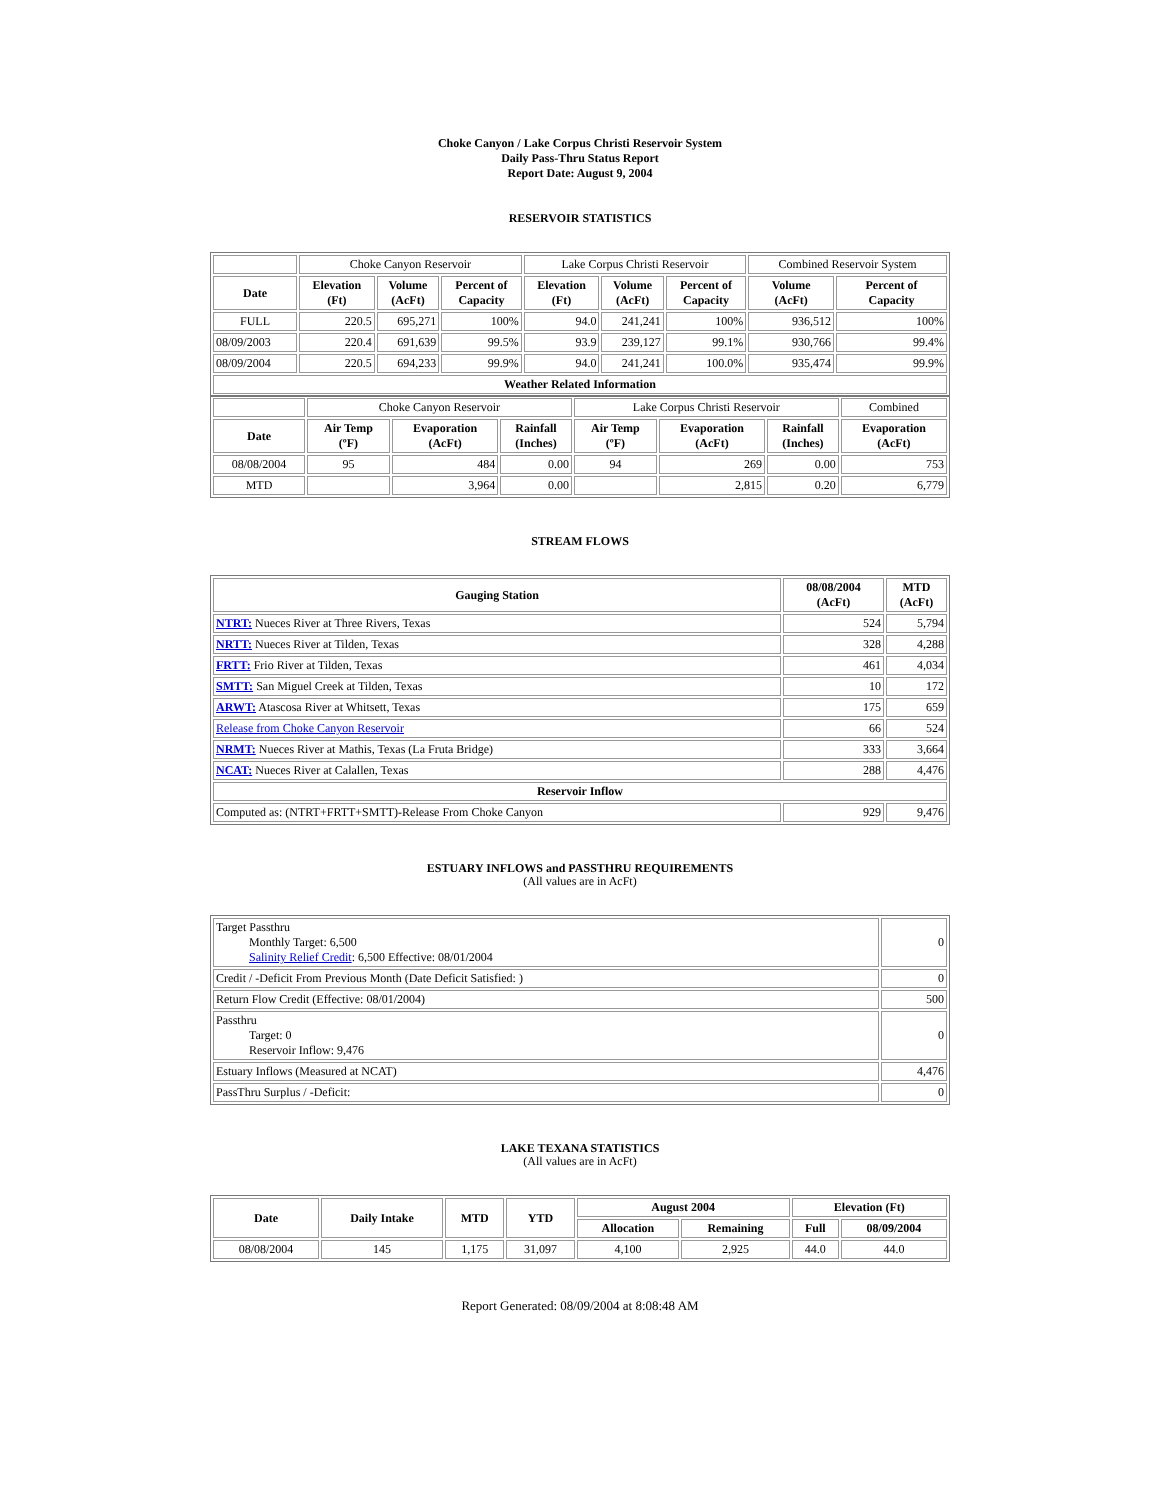Choke Canyon / Lake Corpus Christi Reservoir System
Daily Pass-Thru Status Report
Report Date: August 9, 2004
RESERVOIR STATISTICS
| | Choke Canyon Reservoir | | | Lake Corpus Christi Reservoir | | | Combined Reservoir System | |
| Date | Elevation (Ft) | Volume (AcFt) | Percent of Capacity | Elevation (Ft) | Volume (AcFt) | Percent of Capacity | Volume (AcFt) | Percent of Capacity |
| FULL | 220.5 | 695,271 | 100% | 94.0 | 241,241 | 100% | 936,512 | 100% |
| 08/09/2003 | 220.4 | 691,639 | 99.5% | 93.9 | 239,127 | 99.1% | 930,766 | 99.4% |
| 08/09/2004 | 220.5 | 694,233 | 99.9% | 94.0 | 241,241 | 100.0% | 935,474 | 99.9% |
| Weather Related Information | | | | | | | | |
| | Choke Canyon Reservoir | | | Lake Corpus Christi Reservoir | | | Combined |
| Date | Air Temp (ºF) | Evaporation (AcFt) | Rainfall (Inches) | Air Temp (ºF) | Evaporation (AcFt) | Rainfall (Inches) | Evaporation (AcFt) |
| 08/08/2004 | 95 | 484 | 0.00 | 94 | 269 | 0.00 | 753 |
| MTD | | 3,964 | 0.00 | | 2,815 | 0.20 | 6,779 |
STREAM FLOWS
| Gauging Station | 08/08/2004 (AcFt) | MTD (AcFt) |
| --- | --- | --- |
| NTRT: Nueces River at Three Rivers, Texas | 524 | 5,794 |
| NRTT: Nueces River at Tilden, Texas | 328 | 4,288 |
| FRTT: Frio River at Tilden, Texas | 461 | 4,034 |
| SMTT: San Miguel Creek at Tilden, Texas | 10 | 172 |
| ARWT: Atascosa River at Whitsett, Texas | 175 | 659 |
| Release from Choke Canyon Reservoir | 66 | 524 |
| NRMT: Nueces River at Mathis, Texas (La Fruta Bridge) | 333 | 3,664 |
| NCAT: Nueces River at Calallen, Texas | 288 | 4,476 |
| Reservoir Inflow | | |
| Computed as: (NTRT+FRTT+SMTT)-Release From Choke Canyon | 929 | 9,476 |
ESTUARY INFLOWS and PASSTHRU REQUIREMENTS
(All values are in AcFt)
| Target Passthru Monthly Target: 6,500 Salinity Relief Credit : 6,500 Effective: 08/01/2004 | 0 |
| Credit / -Deficit From Previous Month (Date Deficit Satisfied: ) | 0 |
| Return Flow Credit (Effective: 08/01/2004) | 500 |
| Passthru Target: 0 Reservoir Inflow: 9,476 | 0 |
| Estuary Inflows (Measured at NCAT) | 4,476 |
| PassThru Surplus / -Deficit: | 0 |
LAKE TEXANA STATISTICS
(All values are in AcFt)
| Date | Daily Intake | MTD | YTD | August 2004 | | Elevation (Ft) | |
| --- | --- | --- | --- | --- | --- | --- | --- |
| | | | | Allocation | Remaining | Full | 08/09/2004 |
| 08/08/2004 | 145 | 1,175 | 31,097 | 4,100 | 2,925 | 44.0 | 44.0 |
Report Generated: 08/09/2004 at 8:08:48 AM